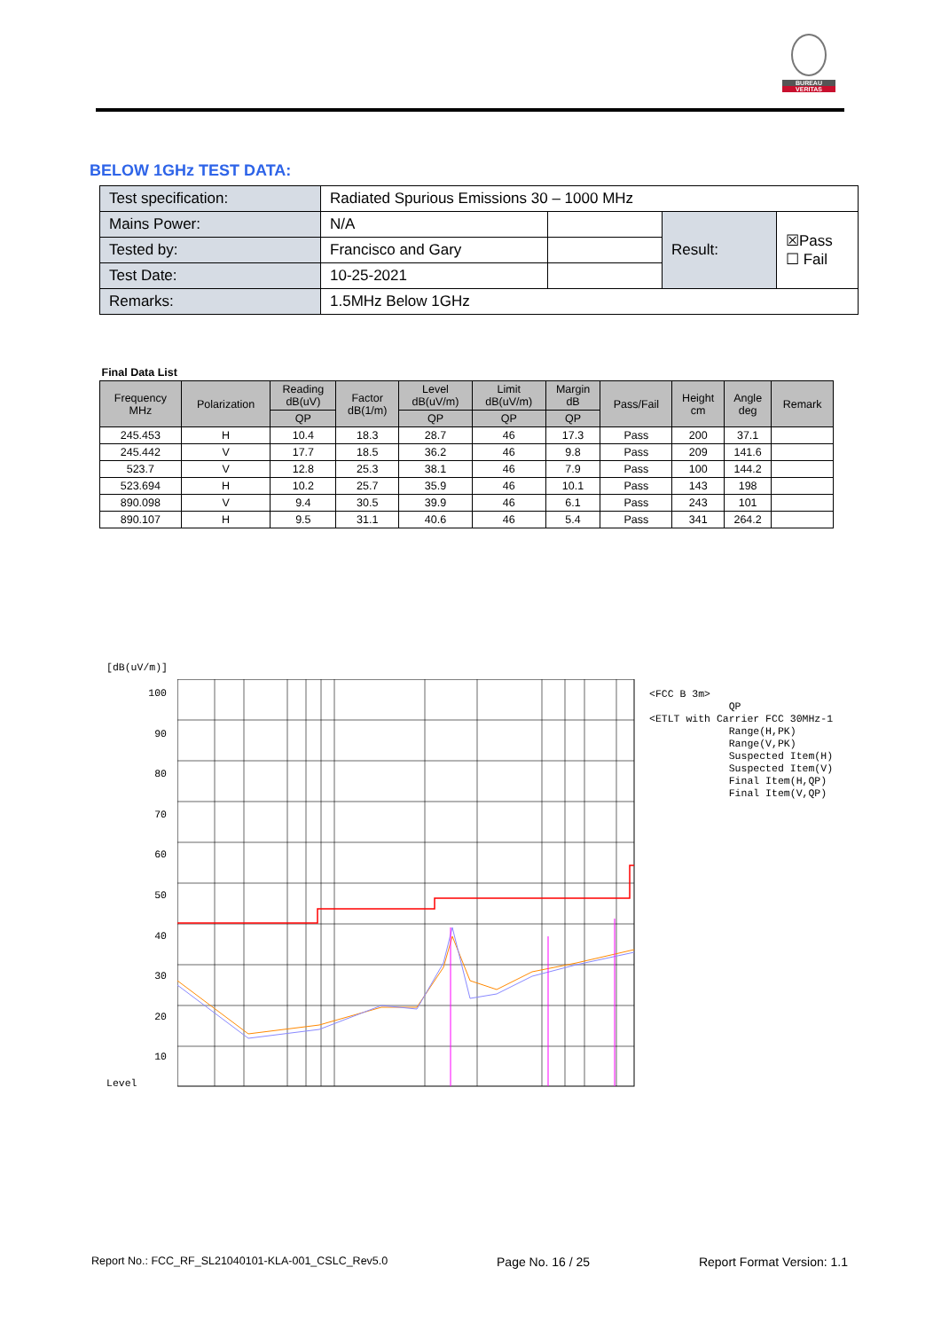BUREAU
VERITAS
BELOW 1GHz TEST DATA:
| Test specification: | Radiated Spurious Emissions 30 – 1000 MHz | | | |
| Mains Power: | N/A | | Result: | ☒Pass ☐ Fail |
| Tested by: | Francisco and Gary | | | |
| Test Date: | 10-25-2021 | | | |
| Remarks: | 1.5MHz Below 1GHz | | | |
| Final Data List | | | | | | | | | | |
| Frequency MHz | Polarization | Reading dB(uV) | Factor dB(1/m) | Level dB(uV/m) | Limit dB(uV/m) | Margin dB | Pass/Fail | Height cm | Angle deg | Remark |
| | | QP | | QP | QP | QP | | | | |
| 245.453 | H | 10.4 | 18.3 | 28.7 | 46 | 17.3 | Pass | 200 | 37.1 | |
| 245.442 | V | 17.7 | 18.5 | 36.2 | 46 | 9.8 | Pass | 209 | 141.6 | |
| 523.7 | V | 12.8 | 25.3 | 38.1 | 46 | 7.9 | Pass | 100 | 144.2 | |
| 523.694 | H | 10.2 | 25.7 | 35.9 | 46 | 10.1 | Pass | 143 | 198 | |
| 890.098 | V | 9.4 | 30.5 | 39.9 | 46 | 6.1 | Pass | 243 | 101 | |
| 890.107 | H | 9.5 | 31.1 | 40.6 | 46 | 5.4 | Pass | 341 | 264.2 | |
[dB(uV/m)]
100
90
80
70
60
50
40
30
20
10
Level
<FCC B 3m>
QP
<ETLT with Carrier FCC 30MHz-1
Range(H,PK)
Range(V,PK)
Suspected Item(H)
Suspected Item(V)
Final Item(H,QP)
Final Item(V,QP)
Report No.: FCC_RF_SL21040101-KLA-001_CSLC_Rev5.0 Page No. 16 / 25 Report Format Version: 1.1